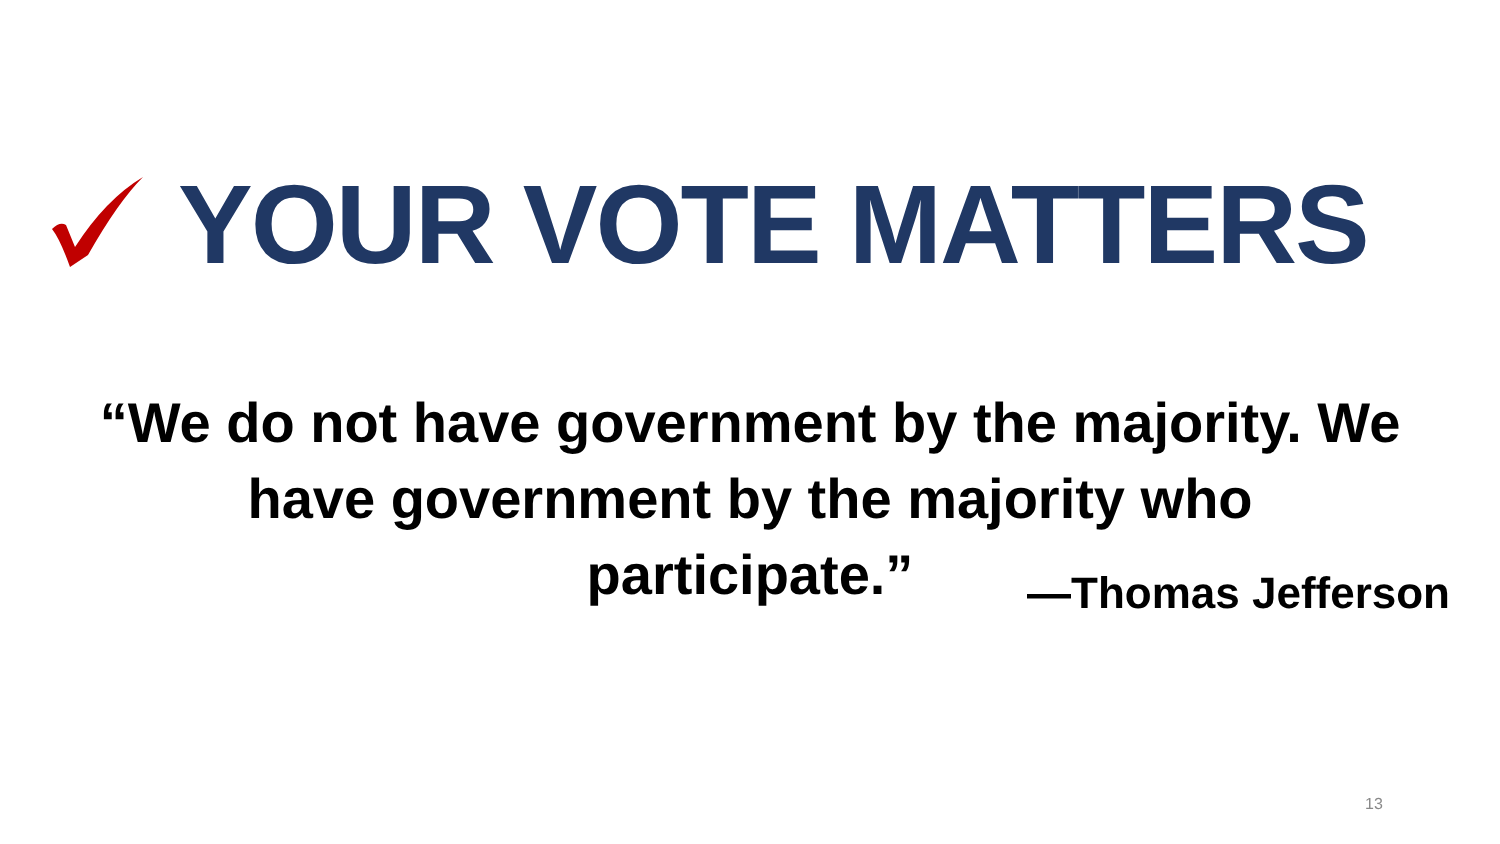YOUR VOTE MATTERS
“We do not have government by the majority. We have government by the majority who participate.”
—Thomas Jefferson
13